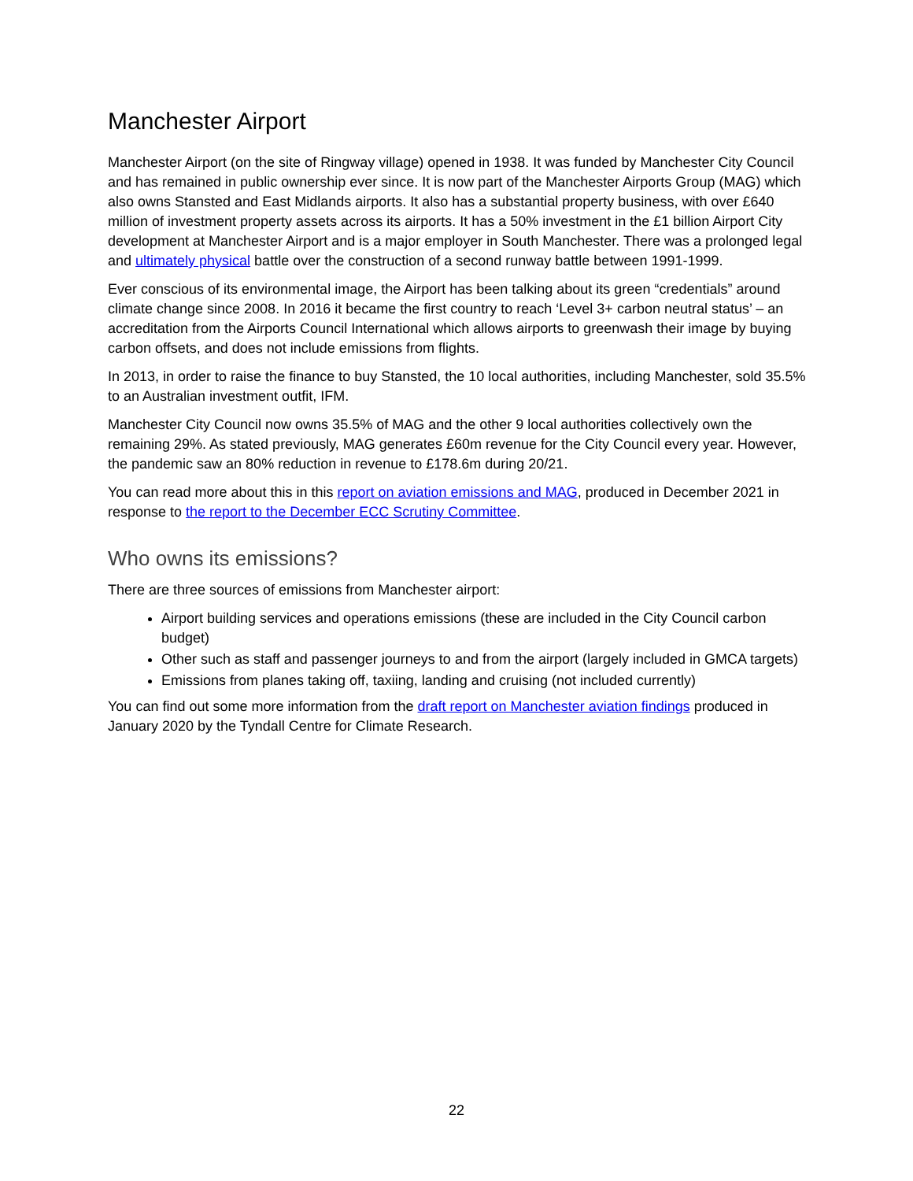Manchester Airport
Manchester Airport (on the site of Ringway village) opened in 1938. It was funded by Manchester City Council and has remained in public ownership ever since. It is now part of the Manchester Airports Group (MAG) which also owns Stansted and East Midlands airports. It also has a substantial property business, with over £640 million of investment property assets across its airports. It has a 50% investment in the £1 billion Airport City development at Manchester Airport and is a major employer in South Manchester. There was a prolonged legal and ultimately physical battle over the construction of a second runway battle between 1991-1999.
Ever conscious of its environmental image, the Airport has been talking about its green “credentials” around climate change since 2008. In 2016 it became the first country to reach ‘Level 3+ carbon neutral status’ – an accreditation from the Airports Council International which allows airports to greenwash their image by buying carbon offsets, and does not include emissions from flights.
In 2013, in order to raise the finance to buy Stansted, the 10 local authorities, including Manchester, sold 35.5% to an Australian investment outfit, IFM.
Manchester City Council now owns 35.5% of MAG and the other 9 local authorities collectively own the remaining 29%. As stated previously, MAG generates £60m revenue for the City Council every year. However, the pandemic saw an 80% reduction in revenue to £178.6m during 20/21.
You can read more about this in this report on aviation emissions and MAG, produced in December 2021 in response to the report to the December ECC Scrutiny Committee.
Who owns its emissions?
There are three sources of emissions from Manchester airport:
Airport building services and operations emissions (these are included in the City Council carbon budget)
Other such as staff and passenger journeys to and from the airport (largely included in GMCA targets)
Emissions from planes taking off, taxiing, landing and cruising (not included currently)
You can find out some more information from the draft report on Manchester aviation findings produced in January 2020 by the Tyndall Centre for Climate Research.
22